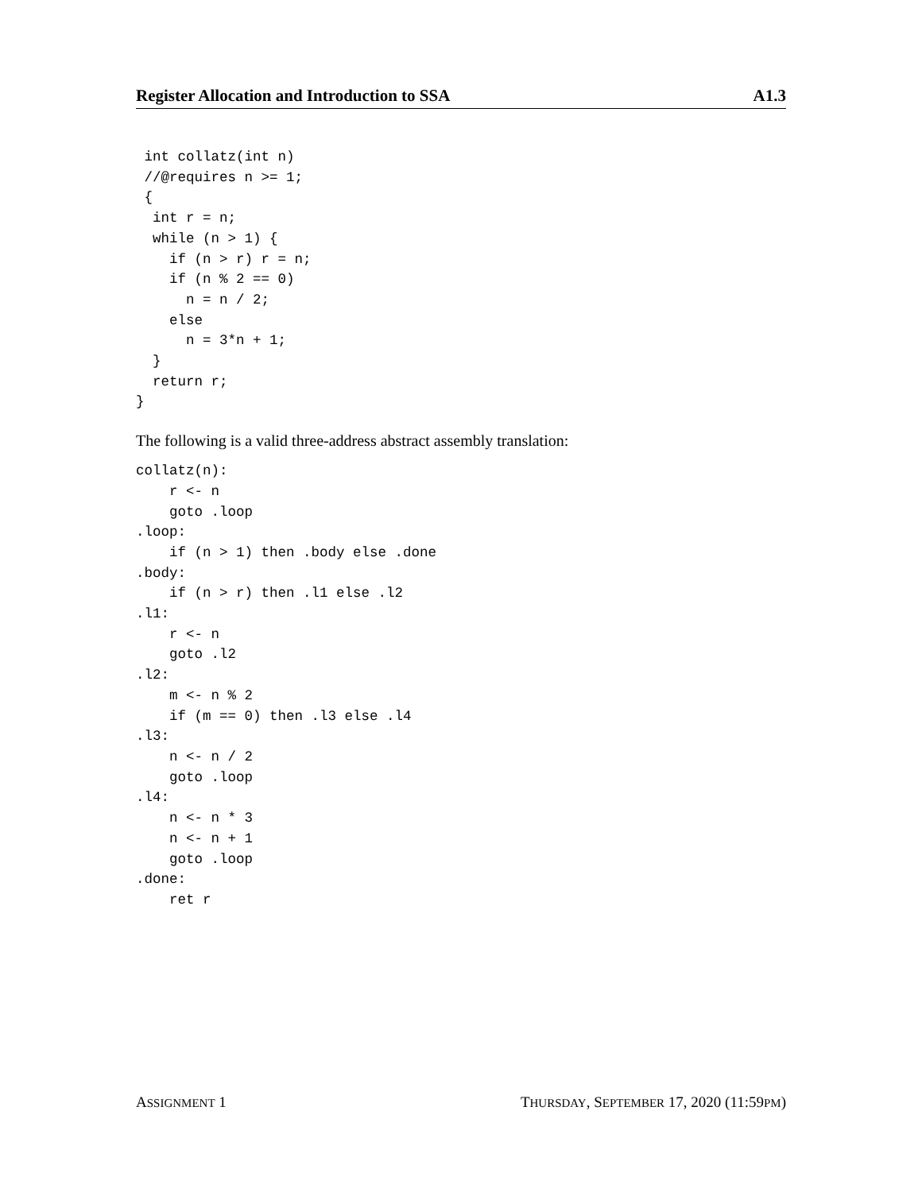Register Allocation and Introduction to SSA A1.3
 int collatz(int n)
 //@requires n >= 1;
 {
  int r = n;
  while (n > 1) {
    if (n > r) r = n;
    if (n % 2 == 0)
      n = n / 2;
    else
      n = 3*n + 1;
  }
  return r;
}
The following is a valid three-address abstract assembly translation:
collatz(n):
    r <- n
    goto .loop
.loop:
    if (n > 1) then .body else .done
.body:
    if (n > r) then .l1 else .l2
.l1:
    r <- n
    goto .l2
.l2:
    m <- n % 2
    if (m == 0) then .l3 else .l4
.l3:
    n <- n / 2
    goto .loop
.l4:
    n <- n * 3
    n <- n + 1
    goto .loop
.done:
    ret r
ASSIGNMENT 1 THURSDAY, SEPTEMBER 17, 2020 (11:59PM)